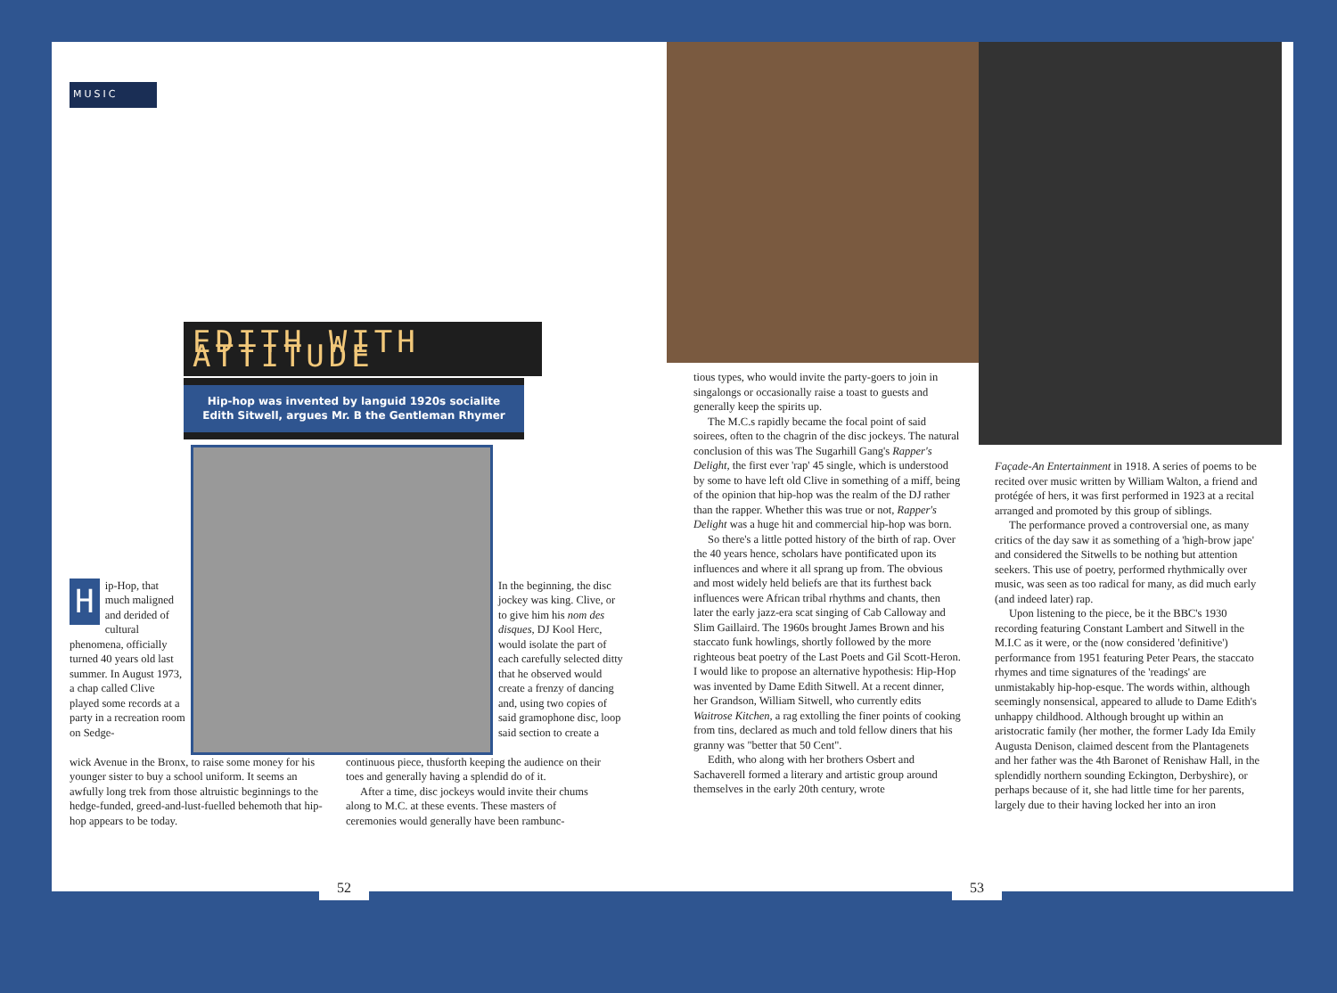MUSIC
EDITH WITH ATTITUDE
Hip-hop was invented by languid 1920s socialite
Edith Sitwell, argues Mr. B the Gentleman Rhymer
Hip-Hop, that much maligned and derided of cultural phenomena, officially turned 40 years old last summer. In August 1973, a chap called Clive played some records at a party in a recreation room on Sedge-
In the beginning, the disc jockey was king. Clive, or to give him his nom des disques, DJ Kool Herc, would isolate the part of each carefully selected ditty that he observed would create a frenzy of dancing and, using two copies of said gramophone disc, loop said section to create a
wick Avenue in the Bronx, to raise some money for his younger sister to buy a school uniform. It seems an awfully long trek from those altruistic beginnings to the hedge-funded, greed-and-lust-fuelled behemoth that hip-hop appears to be today.
continuous piece, thusforth keeping the audience on their toes and generally having a splendid do of it.
After a time, disc jockeys would invite their chums along to M.C. at these events. These masters of ceremonies would generally have been rambunc-
52
tious types, who would invite the party-goers to join in singalongs or occasionally raise a toast to guests and generally keep the spirits up.
The M.C.s rapidly became the focal point of said soirees, often to the chagrin of the disc jockeys. The natural conclusion of this was The Sugarhill Gang's Rapper's Delight, the first ever 'rap' 45 single, which is understood by some to have left old Clive in something of a miff, being of the opinion that hip-hop was the realm of the DJ rather than the rapper. Whether this was true or not, Rapper's Delight was a huge hit and commercial hip-hop was born.
So there's a little potted history of the birth of rap. Over the 40 years hence, scholars have pontificated upon its influences and where it all sprang up from. The obvious and most widely held beliefs are that its furthest back influences were African tribal rhythms and chants, then later the early jazz-era scat singing of Cab Calloway and Slim Gaillaird. The 1960s brought James Brown and his staccato funk howlings, shortly followed by the more righteous beat poetry of the Last Poets and Gil Scott-Heron.
I would like to propose an alternative hypothesis: Hip-Hop was invented by Dame Edith Sitwell. At a recent dinner, her Grandson, William Sitwell, who currently edits Waitrose Kitchen, a rag extolling the finer points of cooking from tins, declared as much and told fellow diners that his granny was "better that 50 Cent".
Edith, who along with her brothers Osbert and Sachaverell formed a literary and artistic group around themselves in the early 20th century, wrote
Façade-An Entertainment in 1918. A series of poems to be recited over music written by William Walton, a friend and protégée of hers, it was first performed in 1923 at a recital arranged and promoted by this group of siblings.
The performance proved a controversial one, as many critics of the day saw it as something of a 'high-brow jape' and considered the Sitwells to be nothing but attention seekers. This use of poetry, performed rhythmically over music, was seen as too radical for many, as did much early (and indeed later) rap.
Upon listening to the piece, be it the BBC's 1930 recording featuring Constant Lambert and Sitwell in the M.I.C as it were, or the (now considered 'definitive') performance from 1951 featuring Peter Pears, the staccato rhymes and time signatures of the 'readings' are unmistakably hip-hop-esque. The words within, although seemingly nonsensical, appeared to allude to Dame Edith's unhappy childhood. Although brought up within an aristocratic family (her mother, the former Lady Ida Emily Augusta Denison, claimed descent from the Plantagenets and her father was the 4th Baronet of Renishaw Hall, in the splendidly northern sounding Eckington, Derbyshire), or perhaps because of it, she had little time for her parents, largely due to their having locked her into an iron
53